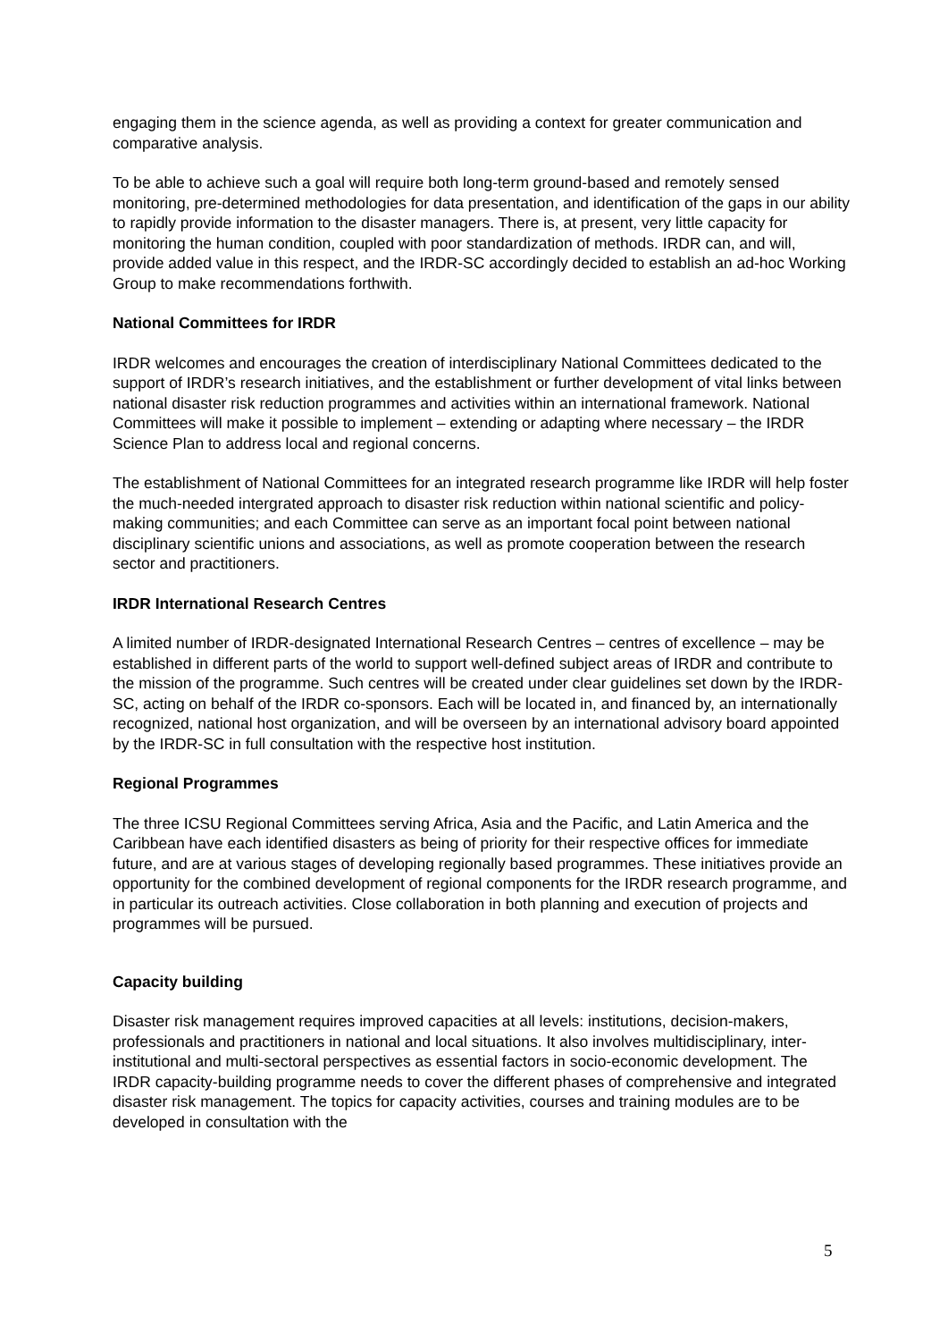engaging them in the science agenda, as well as providing a context for greater communication and comparative analysis.
To be able to achieve such a goal will require both long-term ground-based and remotely sensed monitoring, pre-determined methodologies for data presentation, and identification of the gaps in our ability to rapidly provide information to the disaster managers. There is, at present, very little capacity for monitoring the human condition, coupled with poor standardization of methods. IRDR can, and will, provide added value in this respect, and the IRDR-SC accordingly decided to establish an ad-hoc Working Group to make recommendations forthwith.
National Committees for IRDR
IRDR welcomes and encourages the creation of interdisciplinary National Committees dedicated to the support of IRDR’s research initiatives, and the establishment or further development of vital links between national disaster risk reduction programmes and activities within an international framework. National Committees will make it possible to implement – extending or adapting where necessary – the IRDR Science Plan to address local and regional concerns.
The establishment of National Committees for an integrated research programme like IRDR will help foster the much-needed intergrated approach to disaster risk reduction within national scientific and policy-making communities; and each Committee can serve as an important focal point between national disciplinary scientific unions and associations, as well as promote cooperation between the research sector and practitioners.
IRDR International Research Centres
A limited number of IRDR-designated International Research Centres – centres of excellence – may be established in different parts of the world to support well-defined subject areas of IRDR and contribute to the mission of the programme. Such centres will be created under clear guidelines set down by the IRDR-SC, acting on behalf of the IRDR co-sponsors. Each will be located in, and financed by, an internationally recognized, national host organization, and will be overseen by an international advisory board appointed by the IRDR-SC in full consultation with the respective host institution.
Regional Programmes
The three ICSU Regional Committees serving Africa, Asia and the Pacific, and Latin America and the Caribbean have each identified disasters as being of priority for their respective offices for immediate future, and are at various stages of developing regionally based programmes. These initiatives provide an opportunity for the combined development of regional components for the IRDR research programme, and in particular its outreach activities. Close collaboration in both planning and execution of projects and programmes will be pursued.
Capacity building
Disaster risk management requires improved capacities at all levels: institutions, decision-makers, professionals and practitioners in national and local situations. It also involves multidisciplinary, inter-institutional and multi-sectoral perspectives as essential factors in socio-economic development. The IRDR capacity-building programme needs to cover the different phases of comprehensive and integrated disaster risk management. The topics for capacity activities, courses and training modules are to be developed in consultation with the
5